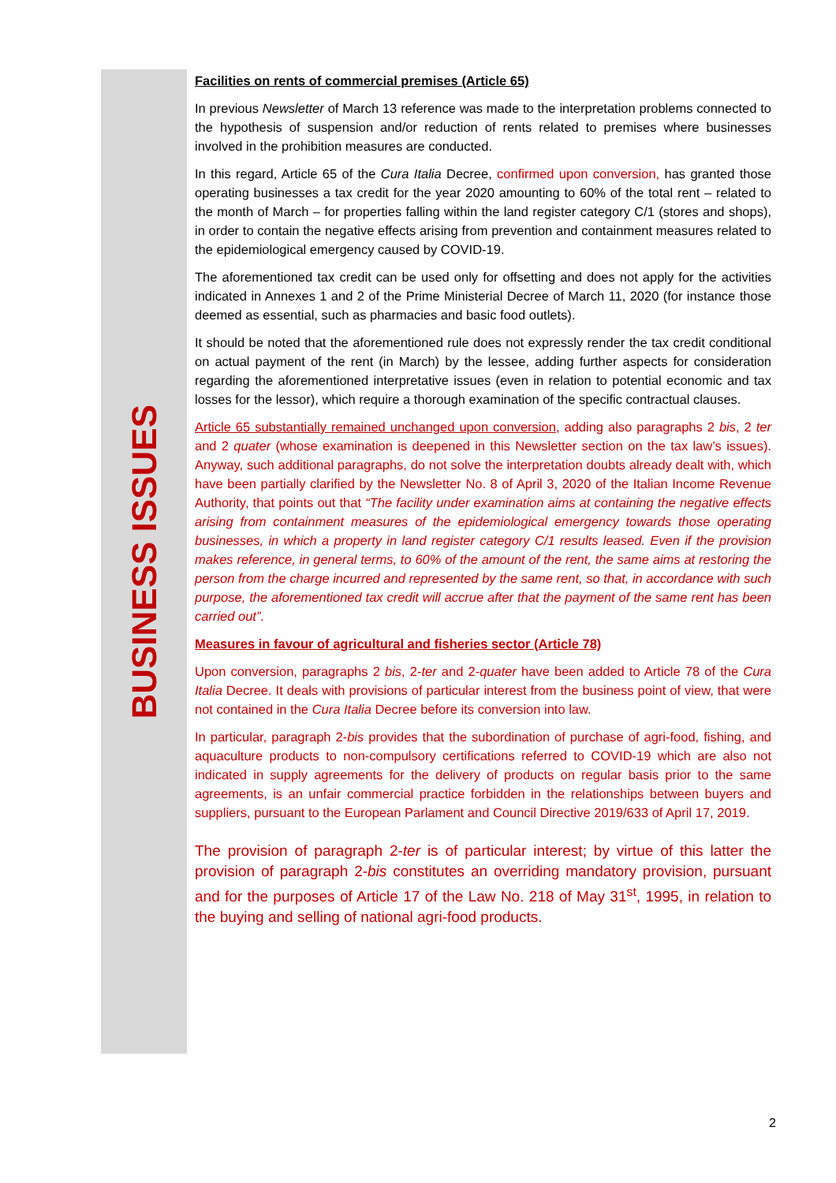BUSINESS ISSUES
Facilities on rents of commercial premises (Article 65)
In previous Newsletter of March 13 reference was made to the interpretation problems connected to the hypothesis of suspension and/or reduction of rents related to premises where businesses involved in the prohibition measures are conducted.
In this regard, Article 65 of the Cura Italia Decree, confirmed upon conversion, has granted those operating businesses a tax credit for the year 2020 amounting to 60% of the total rent – related to the month of March – for properties falling within the land register category C/1 (stores and shops), in order to contain the negative effects arising from prevention and containment measures related to the epidemiological emergency caused by COVID-19.
The aforementioned tax credit can be used only for offsetting and does not apply for the activities indicated in Annexes 1 and 2 of the Prime Ministerial Decree of March 11, 2020 (for instance those deemed as essential, such as pharmacies and basic food outlets).
It should be noted that the aforementioned rule does not expressly render the tax credit conditional on actual payment of the rent (in March) by the lessee, adding further aspects for consideration regarding the aforementioned interpretative issues (even in relation to potential economic and tax losses for the lessor), which require a thorough examination of the specific contractual clauses.
Article 65 substantially remained unchanged upon conversion, adding also paragraphs 2 bis, 2 ter and 2 quater (whose examination is deepened in this Newsletter section on the tax law’s issues). Anyway, such additional paragraphs, do not solve the interpretation doubts already dealt with, which have been partially clarified by the Newsletter No. 8 of April 3, 2020 of the Italian Income Revenue Authority, that points out that “The facility under examination aims at containing the negative effects arising from containment measures of the epidemiological emergency towards those operating businesses, in which a property in land register category C/1 results leased. Even if the provision makes reference, in general terms, to 60% of the amount of the rent, the same aims at restoring the person from the charge incurred and represented by the same rent, so that, in accordance with such purpose, the aforementioned tax credit will accrue after that the payment of the same rent has been carried out”.
Measures in favour of agricultural and fisheries sector (Article 78)
Upon conversion, paragraphs 2 bis, 2-ter and 2-quater have been added to Article 78 of the Cura Italia Decree. It deals with provisions of particular interest from the business point of view, that were not contained in the Cura Italia Decree before its conversion into law.
In particular, paragraph 2-bis provides that the subordination of purchase of agri-food, fishing, and aquaculture products to non-compulsory certifications referred to COVID-19 which are also not indicated in supply agreements for the delivery of products on regular basis prior to the same agreements, is an unfair commercial practice forbidden in the relationships between buyers and suppliers, pursuant to the European Parlament and Council Directive 2019/633 of April 17, 2019.
The provision of paragraph 2-ter is of particular interest; by virtue of this latter the provision of paragraph 2-bis constitutes an overriding mandatory provision, pursuant and for the purposes of Article 17 of the Law No. 218 of May 31<sup>st</sup>, 1995, in relation to the buying and selling of national agri-food products.
2